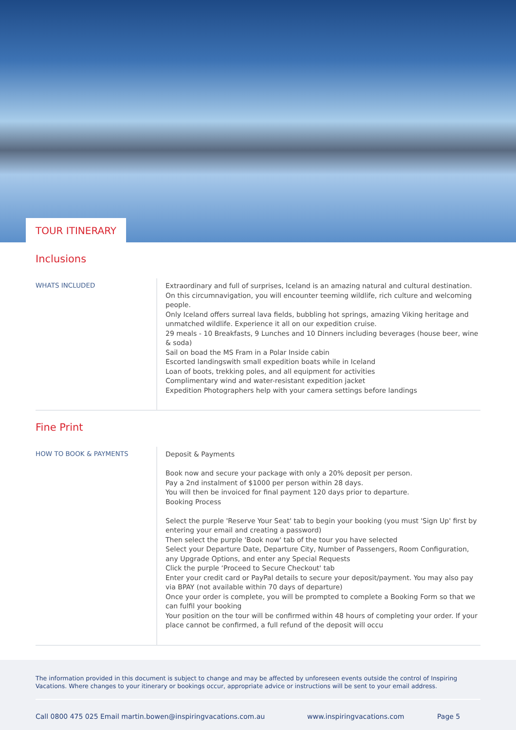TOUR ITINERARY
Inclusions
WHATS INCLUDED
Extraordinary and full of surprises, Iceland is an amazing natural and cultural destination. On this circumnavigation, you will encounter teeming wildlife, rich culture and welcoming people.
Only Iceland offers surreal lava fields, bubbling hot springs, amazing Viking heritage and unmatched wildlife. Experience it all on our expedition cruise.
29 meals - 10 Breakfasts, 9 Lunches and 10 Dinners including beverages (house beer, wine & soda)
Sail on boad the MS Fram in a Polar Inside cabin
Escorted landingswith small expedition boats while in Iceland
Loan of boots, trekking poles, and all equipment for activities
Complimentary wind and water-resistant expedition jacket
Expedition Photographers help with your camera settings before landings
Fine Print
HOW TO BOOK & PAYMENTS
Deposit & Payments
Book now and secure your package with only a 20% deposit per person.
Pay a 2nd instalment of $1000 per person within 28 days.
You will then be invoiced for final payment 120 days prior to departure.
Booking Process
Select the purple 'Reserve Your Seat' tab to begin your booking (you must 'Sign Up' first by entering your email and creating a password)
Then select the purple 'Book now' tab of the tour you have selected
Select your Departure Date, Departure City, Number of Passengers, Room Configuration, any Upgrade Options, and enter any Special Requests
Click the purple ‘Proceed to Secure Checkout' tab
Enter your credit card or PayPal details to secure your deposit/payment. You may also pay via BPAY (not available within 70 days of departure)
Once your order is complete, you will be prompted to complete a Booking Form so that we can fulfil your booking
Your position on the tour will be confirmed within 48 hours of completing your order. If your place cannot be confirmed, a full refund of the deposit will occu
The information provided in this document is subject to change and may be affected by unforeseen events outside the control of Inspiring Vacations. Where changes to your itinerary or bookings occur, appropriate advice or instructions will be sent to your email address.
Call 0800 475 025 Email martin.bowen@inspiringvacations.com.au www.inspiringvacations.com Page 5